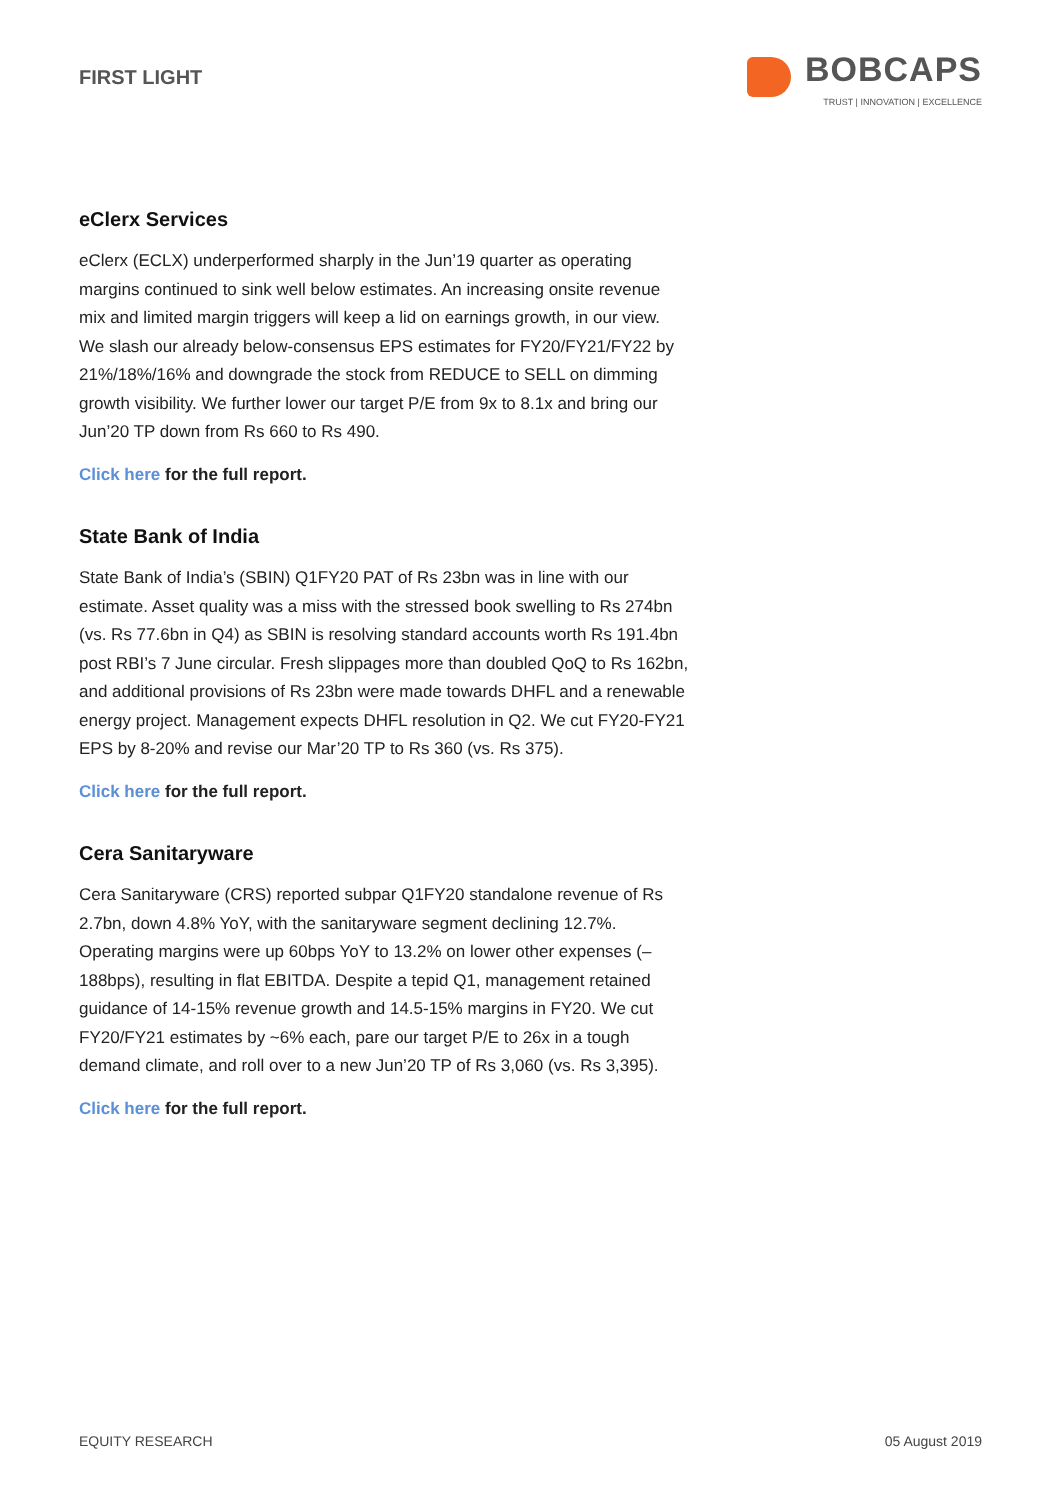FIRST LIGHT
BOBCAPS
TRUST | INNOVATION | EXCELLENCE
eClerx Services
eClerx (ECLX) underperformed sharply in the Jun’19 quarter as operating margins continued to sink well below estimates. An increasing onsite revenue mix and limited margin triggers will keep a lid on earnings growth, in our view. We slash our already below-consensus EPS estimates for FY20/FY21/FY22 by 21%/18%/16% and downgrade the stock from REDUCE to SELL on dimming growth visibility. We further lower our target P/E from 9x to 8.1x and bring our Jun’20 TP down from Rs 660 to Rs 490.
Click here for the full report.
State Bank of India
State Bank of India’s (SBIN) Q1FY20 PAT of Rs 23bn was in line with our estimate. Asset quality was a miss with the stressed book swelling to Rs 274bn (vs. Rs 77.6bn in Q4) as SBIN is resolving standard accounts worth Rs 191.4bn post RBI’s 7 June circular. Fresh slippages more than doubled QoQ to Rs 162bn, and additional provisions of Rs 23bn were made towards DHFL and a renewable energy project. Management expects DHFL resolution in Q2. We cut FY20-FY21 EPS by 8-20% and revise our Mar’20 TP to Rs 360 (vs. Rs 375).
Click here for the full report.
Cera Sanitaryware
Cera Sanitaryware (CRS) reported subpar Q1FY20 standalone revenue of Rs 2.7bn, down 4.8% YoY, with the sanitaryware segment declining 12.7%. Operating margins were up 60bps YoY to 13.2% on lower other expenses (–188bps), resulting in flat EBITDA. Despite a tepid Q1, management retained guidance of 14-15% revenue growth and 14.5-15% margins in FY20. We cut FY20/FY21 estimates by ~6% each, pare our target P/E to 26x in a tough demand climate, and roll over to a new Jun’20 TP of Rs 3,060 (vs. Rs 3,395).
Click here for the full report.
EQUITY RESEARCH 05 August 2019